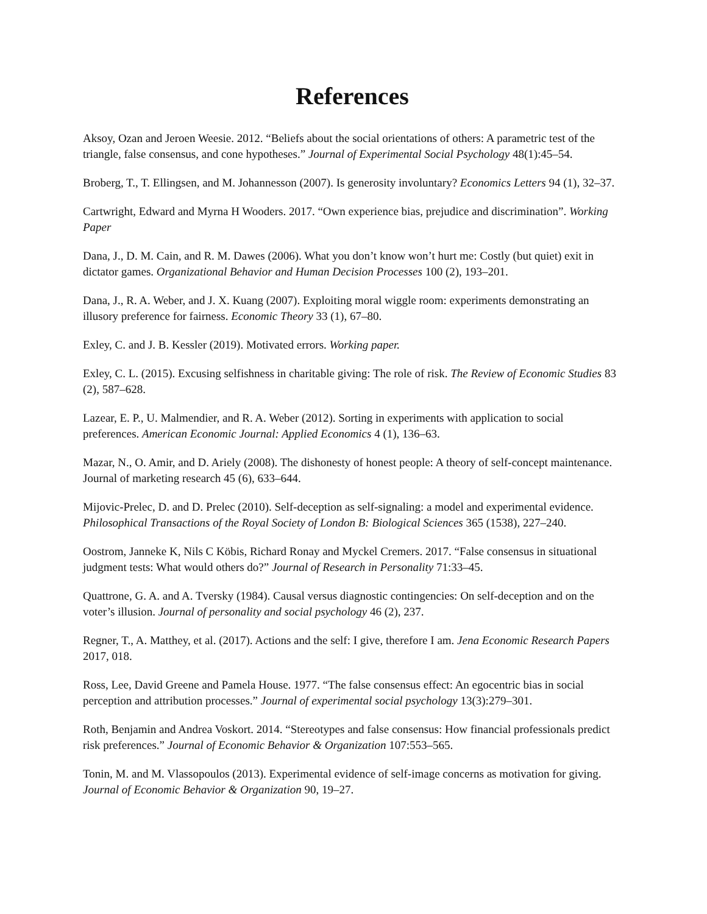References
Aksoy, Ozan and Jeroen Weesie. 2012. “Beliefs about the social orientations of others: A parametric test of the triangle, false consensus, and cone hypotheses.” Journal of Experimental Social Psychology 48(1):45–54.
Broberg, T., T. Ellingsen, and M. Johannesson (2007). Is generosity involuntary? Economics Letters 94 (1), 32–37.
Cartwright, Edward and Myrna H Wooders. 2017. “Own experience bias, prejudice and discrimination”. Working Paper
Dana, J., D. M. Cain, and R. M. Dawes (2006). What you don’t know won’t hurt me: Costly (but quiet) exit in dictator games. Organizational Behavior and Human Decision Processes 100 (2), 193–201.
Dana, J., R. A. Weber, and J. X. Kuang (2007). Exploiting moral wiggle room: experiments demonstrating an illusory preference for fairness. Economic Theory 33 (1), 67–80.
Exley, C. and J. B. Kessler (2019). Motivated errors. Working paper.
Exley, C. L. (2015). Excusing selfishness in charitable giving: The role of risk. The Review of Economic Studies 83 (2), 587–628.
Lazear, E. P., U. Malmendier, and R. A. Weber (2012). Sorting in experiments with application to social preferences. American Economic Journal: Applied Economics 4 (1), 136–63.
Mazar, N., O. Amir, and D. Ariely (2008). The dishonesty of honest people: A theory of self-concept maintenance. Journal of marketing research 45 (6), 633–644.
Mijovic-Prelec, D. and D. Prelec (2010). Self-deception as self-signaling: a model and experimental evidence. Philosophical Transactions of the Royal Society of London B: Biological Sciences 365 (1538), 227–240.
Oostrom, Janneke K, Nils C Köbis, Richard Ronay and Myckel Cremers. 2017. “False consensus in situational judgment tests: What would others do?” Journal of Research in Personality 71:33–45.
Quattrone, G. A. and A. Tversky (1984). Causal versus diagnostic contingencies: On self-deception and on the voter’s illusion. Journal of personality and social psychology 46 (2), 237.
Regner, T., A. Matthey, et al. (2017). Actions and the self: I give, therefore I am. Jena Economic Research Papers 2017, 018.
Ross, Lee, David Greene and Pamela House. 1977. “The false consensus effect: An egocentric bias in social perception and attribution processes.” Journal of experimental social psychology 13(3):279–301.
Roth, Benjamin and Andrea Voskort. 2014. “Stereotypes and false consensus: How financial professionals predict risk preferences.” Journal of Economic Behavior & Organization 107:553–565.
Tonin, M. and M. Vlassopoulos (2013). Experimental evidence of self-image concerns as motivation for giving. Journal of Economic Behavior & Organization 90, 19–27.